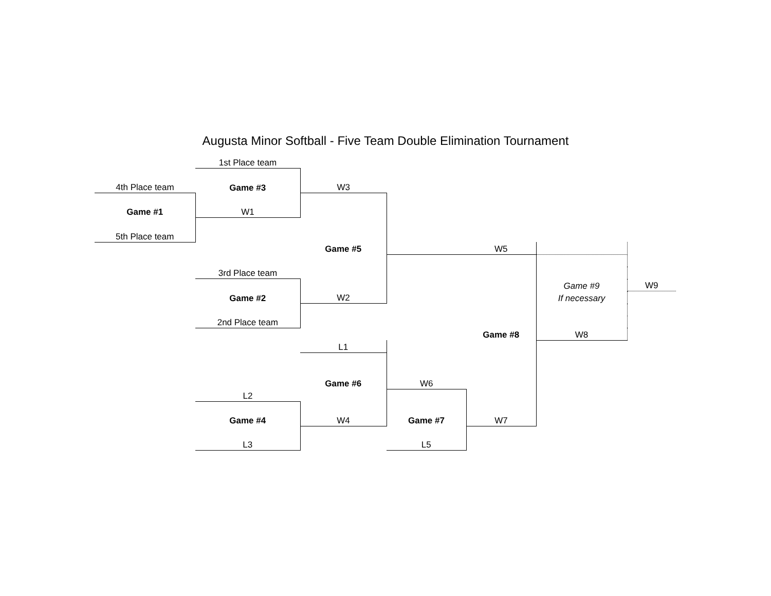Augusta Minor Softball - Five Team Double Elimination Tournament
| | 1st Place team | | | | | |
| 4th Place team | Game #3 | W3 | | | | |
| Game #1 | W1 | | | | | |
| 5th Place team | | | | | | |
| | | Game #5 | | W5 | | |
| | 3rd Place team | | | | | |
| | | | | | Game #9 | W9 |
| | Game #2 | W2 | | | If necessary | |
| | 2nd Place team | | | | | |
| | | | | Game #8 | W8 | |
| | | L1 | | | | |
| | | Game #6 | W6 | | | |
| | L2 | | | | | |
| | Game #4 | W4 | Game #7 | W7 | | |
| | L3 | | L5 | | | |